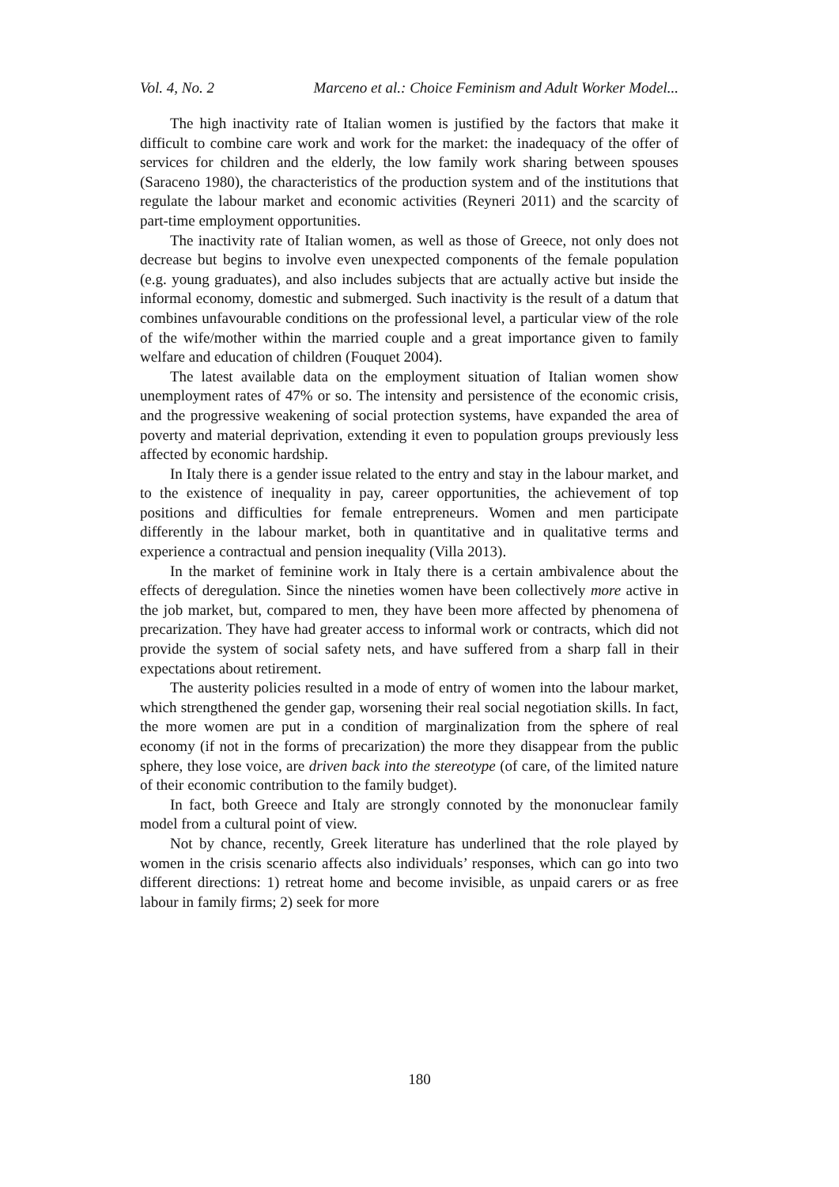Vol. 4, No. 2 Marceno et al.: Choice Feminism and Adult Worker Model...
The high inactivity rate of Italian women is justified by the factors that make it difficult to combine care work and work for the market: the inadequacy of the offer of services for children and the elderly, the low family work sharing between spouses (Saraceno 1980), the characteristics of the production system and of the institutions that regulate the labour market and economic activities (Reyneri 2011) and the scarcity of part-time employment opportunities.
The inactivity rate of Italian women, as well as those of Greece, not only does not decrease but begins to involve even unexpected components of the female population (e.g. young graduates), and also includes subjects that are actually active but inside the informal economy, domestic and submerged. Such inactivity is the result of a datum that combines unfavourable conditions on the professional level, a particular view of the role of the wife/mother within the married couple and a great importance given to family welfare and education of children (Fouquet 2004).
The latest available data on the employment situation of Italian women show unemployment rates of 47% or so. The intensity and persistence of the economic crisis, and the progressive weakening of social protection systems, have expanded the area of poverty and material deprivation, extending it even to population groups previously less affected by economic hardship.
In Italy there is a gender issue related to the entry and stay in the labour market, and to the existence of inequality in pay, career opportunities, the achievement of top positions and difficulties for female entrepreneurs. Women and men participate differently in the labour market, both in quantitative and in qualitative terms and experience a contractual and pension inequality (Villa 2013).
In the market of feminine work in Italy there is a certain ambivalence about the effects of deregulation. Since the nineties women have been collectively more active in the job market, but, compared to men, they have been more affected by phenomena of precarization. They have had greater access to informal work or contracts, which did not provide the system of social safety nets, and have suffered from a sharp fall in their expectations about retirement.
The austerity policies resulted in a mode of entry of women into the labour market, which strengthened the gender gap, worsening their real social negotiation skills. In fact, the more women are put in a condition of marginalization from the sphere of real economy (if not in the forms of precarization) the more they disappear from the public sphere, they lose voice, are driven back into the stereotype (of care, of the limited nature of their economic contribution to the family budget).
In fact, both Greece and Italy are strongly connoted by the mononuclear family model from a cultural point of view.
Not by chance, recently, Greek literature has underlined that the role played by women in the crisis scenario affects also individuals’ responses, which can go into two different directions: 1) retreat home and become invisible, as unpaid carers or as free labour in family firms; 2) seek for more
180